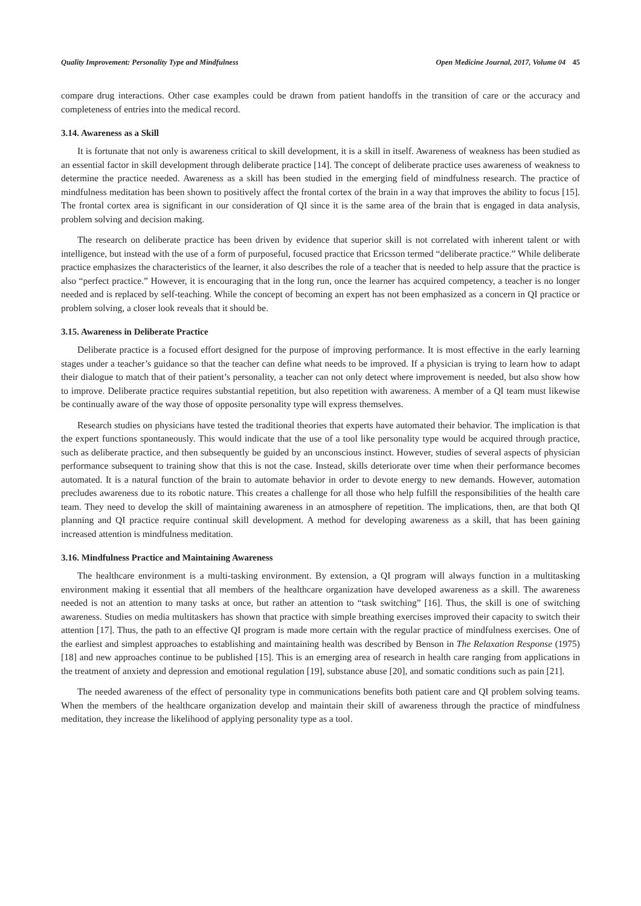Quality Improvement: Personality Type and Mindfulness Open Medicine Journal, 2017, Volume 04 45
compare drug interactions. Other case examples could be drawn from patient handoffs in the transition of care or the accuracy and completeness of entries into the medical record.
3.14. Awareness as a Skill
It is fortunate that not only is awareness critical to skill development, it is a skill in itself. Awareness of weakness has been studied as an essential factor in skill development through deliberate practice [14]. The concept of deliberate practice uses awareness of weakness to determine the practice needed. Awareness as a skill has been studied in the emerging field of mindfulness research. The practice of mindfulness meditation has been shown to positively affect the frontal cortex of the brain in a way that improves the ability to focus [15]. The frontal cortex area is significant in our consideration of QI since it is the same area of the brain that is engaged in data analysis, problem solving and decision making.
The research on deliberate practice has been driven by evidence that superior skill is not correlated with inherent talent or with intelligence, but instead with the use of a form of purposeful, focused practice that Ericsson termed “deliberate practice.” While deliberate practice emphasizes the characteristics of the learner, it also describes the role of a teacher that is needed to help assure that the practice is also “perfect practice.” However, it is encouraging that in the long run, once the learner has acquired competency, a teacher is no longer needed and is replaced by self-teaching. While the concept of becoming an expert has not been emphasized as a concern in QI practice or problem solving, a closer look reveals that it should be.
3.15. Awareness in Deliberate Practice
Deliberate practice is a focused effort designed for the purpose of improving performance. It is most effective in the early learning stages under a teacher’s guidance so that the teacher can define what needs to be improved. If a physician is trying to learn how to adapt their dialogue to match that of their patient’s personality, a teacher can not only detect where improvement is needed, but also show how to improve. Deliberate practice requires substantial repetition, but also repetition with awareness. A member of a QI team must likewise be continually aware of the way those of opposite personality type will express themselves.
Research studies on physicians have tested the traditional theories that experts have automated their behavior. The implication is that the expert functions spontaneously. This would indicate that the use of a tool like personality type would be acquired through practice, such as deliberate practice, and then subsequently be guided by an unconscious instinct. However, studies of several aspects of physician performance subsequent to training show that this is not the case. Instead, skills deteriorate over time when their performance becomes automated. It is a natural function of the brain to automate behavior in order to devote energy to new demands. However, automation precludes awareness due to its robotic nature. This creates a challenge for all those who help fulfill the responsibilities of the health care team. They need to develop the skill of maintaining awareness in an atmosphere of repetition. The implications, then, are that both QI planning and QI practice require continual skill development. A method for developing awareness as a skill, that has been gaining increased attention is mindfulness meditation.
3.16. Mindfulness Practice and Maintaining Awareness
The healthcare environment is a multi-tasking environment. By extension, a QI program will always function in a multitasking environment making it essential that all members of the healthcare organization have developed awareness as a skill. The awareness needed is not an attention to many tasks at once, but rather an attention to “task switching” [16]. Thus, the skill is one of switching awareness. Studies on media multitaskers has shown that practice with simple breathing exercises improved their capacity to switch their attention [17]. Thus, the path to an effective QI program is made more certain with the regular practice of mindfulness exercises. One of the earliest and simplest approaches to establishing and maintaining health was described by Benson in The Relaxation Response (1975) [18] and new approaches continue to be published [15]. This is an emerging area of research in health care ranging from applications in the treatment of anxiety and depression and emotional regulation [19], substance abuse [20], and somatic conditions such as pain [21].
The needed awareness of the effect of personality type in communications benefits both patient care and QI problem solving teams. When the members of the healthcare organization develop and maintain their skill of awareness through the practice of mindfulness meditation, they increase the likelihood of applying personality type as a tool.